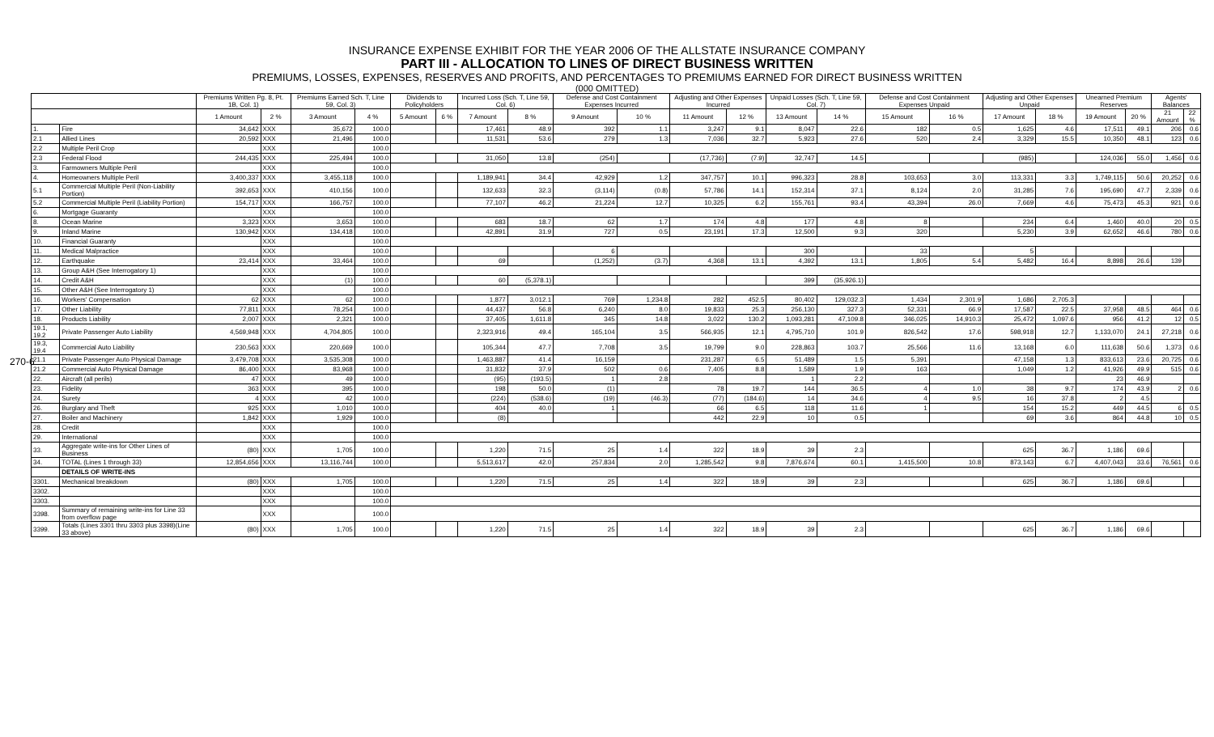270-6
INSURANCE EXPENSE EXHIBIT FOR THE YEAR 2006 OF THE ALLSTATE INSURANCE COMPANY
PART III - ALLOCATION TO LINES OF DIRECT BUSINESS WRITTEN
PREMIUMS, LOSSES, EXPENSES, RESERVES AND PROFITS, AND PERCENTAGES TO PREMIUMS EARNED FOR DIRECT BUSINESS WRITTEN
(000 OMITTED)
| | | Premiums Written Pg. 8, Pt. 1B, Col. 1) | | Premiums Earned Sch. T, Line 59, Col. 3) | | Dividends to Policyholders | | Incurred Loss (Sch. T, Line 59, Col. 6) | | Defense and Cost Containment Expenses Incurred | | Adjusting and Other Expenses Incurred | | Unpaid Losses (Sch. T, Line 59, Col. 7) | | Defense and Cost Containment Expenses Unpaid | | Adjusting and Other Expenses Unpaid | | Unearned Premium Reserves | | Agents' Balances | |
| --- | --- | --- | --- | --- | --- | --- | --- | --- | --- | --- | --- | --- | --- | --- | --- | --- | --- | --- | --- | --- | --- | --- | --- |
| | | 1 Amount | 2 % | 3 Amount | 4 % | 5 Amount | 6 % | 7 Amount | 8 % | 9 Amount | 10 % | 11 Amount | 12 % | 13 Amount | 14 % | 15 Amount | 16 % | 17 Amount | 18 % | 19 Amount | 20 % | 21 Amount | 22 % |
| 1. | Fire | 34,642 | XXX | 35,672 | 100.0 | | | 17,461 | 48.9 | 392 | 1.1 | 3,247 | 9.1 | 8,047 | 22.6 | 182 | 0.5 | 1,625 | 4.6 | 17,511 | 49.1 | 206 | 0.6 |
| 2.1 | Allied Lines | 20,592 | XXX | 21,496 | 100.0 | | | 11,531 | 53.6 | 279 | 1.3 | 7,036 | 32.7 | 5,923 | 27.6 | 520 | 2.4 | 3,329 | 15.5 | 10,350 | 48.1 | 123 | 0.6 |
| 2.2 | Multiple Peril Crop | | XXX | | 100.0 | | | | | | | | | | | | | | | | | | |
| 2.3 | Federal Flood | 244,435 | XXX | 225,494 | 100.0 | | | 31,050 | 13.8 | (254) | | (17,736) | (7.9) | 32,747 | 14.5 | | | (985) | | 124,036 | 55.0 | 1,456 | 0.6 |
| 3. | Farmowners Multiple Peril | | XXX | | 100.0 | | | | | | | | | | | | | | | | | | |
| 4. | Homeowners Multiple Peril | 3,400,337 | XXX | 3,455,118 | 100.0 | | | 1,189,941 | 34.4 | 42,929 | 1.2 | 347,757 | 10.1 | 996,323 | 28.8 | 103,653 | 3.0 | 113,331 | 3.3 | 1,749,115 | 50.6 | 20,252 | 0.6 |
| 5.1 | Commercial Multiple Peril (Non-Liability Portion) | 392,653 | XXX | 410,156 | 100.0 | | | 132,633 | 32.3 | (3,114) | (0.8) | 57,786 | 14.1 | 152,314 | 37.1 | 8,124 | 2.0 | 31,285 | 7.6 | 195,690 | 47.7 | 2,339 | 0.6 |
| 5.2 | Commercial Multiple Peril (Liability Portion) | 154,717 | XXX | 166,757 | 100.0 | | | 77,107 | 46.2 | 21,224 | 12.7 | 10,325 | 6.2 | 155,761 | 93.4 | 43,394 | 26.0 | 7,669 | 4.6 | 75,473 | 45.3 | 921 | 0.6 |
| 6. | Mortgage Guaranty | | XXX | | 100.0 | | | | | | | | | | | | | | | | | | |
| 8. | Ocean Marine | 3,323 | XXX | 3,653 | 100.0 | | | 683 | 18.7 | 62 | 1.7 | 174 | 4.8 | 177 | 4.8 | 8 | | 234 | 6.4 | 1,460 | 40.0 | 20 | 0.5 |
| 9. | Inland Marine | 130,942 | XXX | 134,418 | 100.0 | | | 42,891 | 31.9 | 727 | 0.5 | 23,191 | 17.3 | 12,500 | 9.3 | 320 | | 5,230 | 3.9 | 62,652 | 46.6 | 780 | 0.6 |
| 10. | Financial Guaranty | | XXX | | 100.0 | | | | | | | | | | | | | | | | | | |
| 11. | Medical Malpractice | | XXX | | 100.0 | | | | | 6 | | | | 300 | | 33 | | 5 | | | | | |
| 12. | Earthquake | 23,414 | XXX | 33,464 | 100.0 | | | 69 | | (1,252) | (3.7) | 4,368 | 13.1 | 4,392 | 13.1 | 1,805 | 5.4 | 5,482 | 16.4 | 8,898 | 26.6 | 139 | |
| 13. | Group A&H (See Interrogatory 1) | | XXX | | 100.0 | | | | | | | | | | | | | | | | | | |
| 14. | Credit A&H | | XXX | (1) | 100.0 | | | 60 | (5,378.1) | | | | | 399 | (35,926.1) | | | | | | | | |
| 15. | Other A&H (See Interrogatory 1) | | XXX | | 100.0 | | | | | | | | | | | | | | | | | | |
| 16. | Workers' Compensation | 62 | XXX | 62 | 100.0 | | | 1,877 | 3,012.1 | 769 | 1,234.8 | 282 | 452.5 | 80,402 | 129,032.3 | 1,434 | 2,301.9 | 1,686 | 2,705.3 | | | | |
| 17. | Other Liability | 77,811 | XXX | 78,254 | 100.0 | | | 44,437 | 56.8 | 6,240 | 8.0 | 19,833 | 25.3 | 256,130 | 327.3 | 52,331 | 66.9 | 17,587 | 22.5 | 37,958 | 48.5 | 464 | 0.6 |
| 18. | Products Liability | 2,007 | XXX | 2,321 | 100.0 | | | 37,405 | 1,611.8 | 345 | 14.8 | 3,022 | 130.2 | 1,093,281 | 47,109.8 | 346,025 | 14,910.3 | 25,472 | 1,097.6 | 956 | 41.2 | 12 | 0.5 |
| 19.1, 19.2 | Private Passenger Auto Liability | 4,569,948 | XXX | 4,704,805 | 100.0 | | | 2,323,916 | 49.4 | 165,104 | 3.5 | 566,935 | 12.1 | 4,795,710 | 101.9 | 826,542 | 17.6 | 598,918 | 12.7 | 1,133,070 | 24.1 | 27,218 | 0.6 |
| 19.3, 19.4 | Commercial Auto Liability | 230,563 | XXX | 220,669 | 100.0 | | | 105,344 | 47.7 | 7,708 | 3.5 | 19,799 | 9.0 | 228,863 | 103.7 | 25,566 | 11.6 | 13,168 | 6.0 | 111,638 | 50.6 | 1,373 | 0.6 |
| 21.1 | Private Passenger Auto Physical Damage | 3,479,708 | XXX | 3,535,308 | 100.0 | | | 1,463,887 | 41.4 | 16,159 | | 231,287 | 6.5 | 51,489 | 1.5 | 5,391 | | 47,158 | 1.3 | 833,613 | 23.6 | 20,725 | 0.6 |
| 21.2 | Commercial Auto Physical Damage | 86,400 | XXX | 83,968 | 100.0 | | | 31,832 | 37.9 | 502 | 0.6 | 7,405 | 8.8 | 1,589 | 1.9 | 163 | | 1,049 | 1.2 | 41,926 | 49.9 | 515 | 0.6 |
| 22. | Aircraft (all perils) | 47 | XXX | 49 | 100.0 | | | (95) | (193.5) | 1 | 2.8 | | | 1 | 2.2 | | | | | 23 | 46.9 | | |
| 23. | Fidelity | 363 | XXX | 395 | 100.0 | | | 198 | 50.0 | (1) | | 78 | 19.7 | 144 | 36.5 | 4 | 1.0 | 38 | 9.7 | 174 | 43.9 | 2 | 0.6 |
| 24. | Surety | 4 | XXX | 42 | 100.0 | | | (224) | (538.6) | (19) | (46.3) | (77) | (184.6) | 14 | 34.6 | 4 | 9.5 | 16 | 37.8 | 2 | 4.5 | | |
| 26. | Burglary and Theft | 925 | XXX | 1,010 | 100.0 | | | 404 | 40.0 | 1 | | 66 | 6.5 | 118 | 11.6 | 1 | | 154 | 15.2 | 449 | 44.5 | 6 | 0.5 |
| 27. | Boiler and Machinery | 1,842 | XXX | 1,929 | 100.0 | | | (8) | | | | 442 | 22.9 | 10 | 0.5 | | | 69 | 3.6 | 864 | 44.8 | 10 | 0.5 |
| 28. | Credit | | XXX | | 100.0 | | | | | | | | | | | | | | | | | | |
| 29. | International | | XXX | | 100.0 | | | | | | | | | | | | | | | | | | |
| 33. | Aggregate write-ins for Other Lines of Business | (80) | XXX | 1,705 | 100.0 | | | 1,220 | 71.5 | 25 | 1.4 | 322 | 18.9 | 39 | 2.3 | | | 625 | 36.7 | 1,186 | 69.6 | | |
| 34. | TOTAL (Lines 1 through 33) | 12,854,656 | XXX | 13,116,744 | 100.0 | | | 5,513,617 | 42.0 | 257,834 | 2.0 | 1,285,542 | 9.8 | 7,876,674 | 60.1 | 1,415,500 | 10.8 | 873,143 | 6.7 | 4,407,043 | 33.6 | 76,561 | 0.6 |
| | DETAILS OF WRITE-INS | | | | | | | | | | | | | | | | | | | | | | |
| 3301. | Mechanical breakdown | (80) | XXX | 1,705 | 100.0 | | | 1,220 | 71.5 | 25 | 1.4 | 322 | 18.9 | 39 | 2.3 | | | 625 | 36.7 | 1,186 | 69.6 | | |
| 3302. | | | XXX | | 100.0 | | | | | | | | | | | | | | | | | | |
| 3303. | | | XXX | | 100.0 | | | | | | | | | | | | | | | | | | |
| 3398. | Summary of remaining write-ins for Line 33 from overflow page | | XXX | | 100.0 | | | | | | | | | | | | | | | | | | |
| 3399. | Totals (Lines 3301 thru 3303 plus 3398)(Line 33 above) | (80) | XXX | 1,705 | 100.0 | | | 1,220 | 71.5 | 25 | 1.4 | 322 | 18.9 | 39 | 2.3 | | | 625 | 36.7 | 1,186 | 69.6 | | |